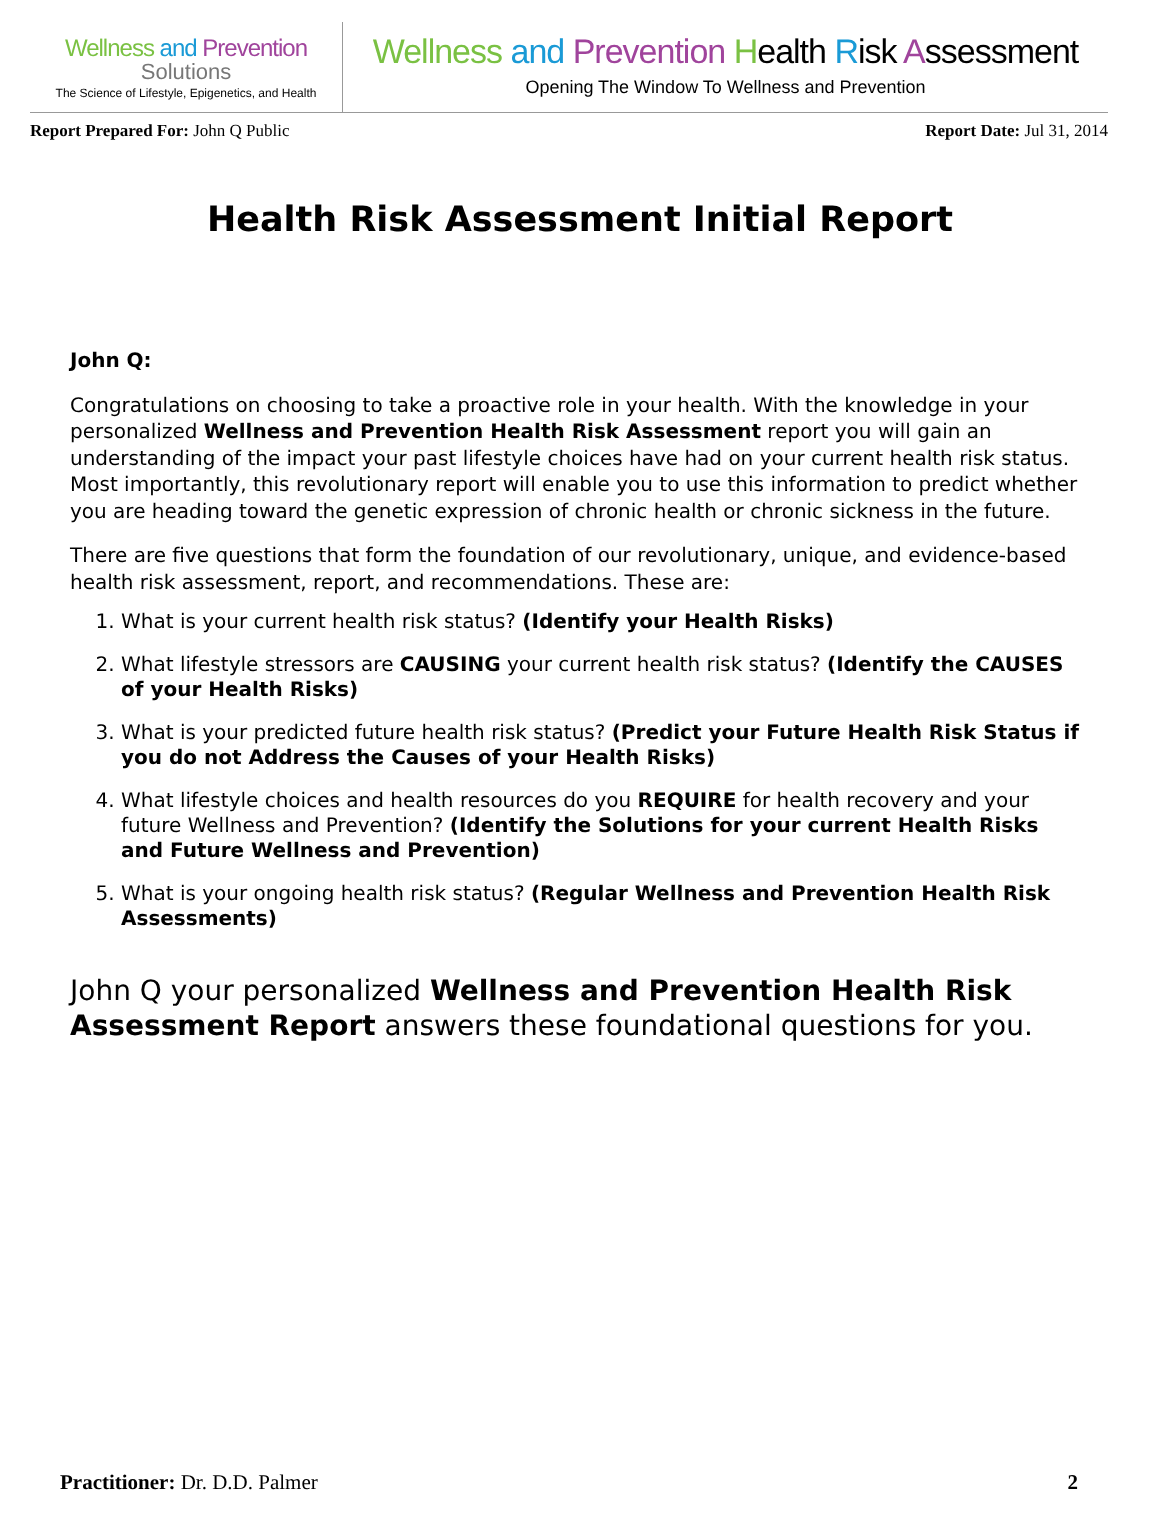Wellness and Prevention
Solutions
The Science of Lifestyle, Epigenetics, and Health
Wellness and Prevention Health Risk Assessment
Opening The Window To Wellness and Prevention
Report Prepared For: John Q Public
Report Date: Jul 31, 2014
Health Risk Assessment Initial Report
John Q:
Congratulations on choosing to take a proactive role in your health. With the knowledge in your personalized Wellness and Prevention Health Risk Assessment report you will gain an understanding of the impact your past lifestyle choices have had on your current health risk status. Most importantly, this revolutionary report will enable you to use this information to predict whether you are heading toward the genetic expression of chronic health or chronic sickness in the future.
There are five questions that form the foundation of our revolutionary, unique, and evidence-based health risk assessment, report, and recommendations. These are:
1. What is your current health risk status? (Identify your Health Risks)
2. What lifestyle stressors are CAUSING your current health risk status? (Identify the CAUSES of your Health Risks)
3. What is your predicted future health risk status? (Predict your Future Health Risk Status if you do not Address the Causes of your Health Risks)
4. What lifestyle choices and health resources do you REQUIRE for health recovery and your future Wellness and Prevention? (Identify the Solutions for your current Health Risks and Future Wellness and Prevention)
5. What is your ongoing health risk status? (Regular Wellness and Prevention Health Risk Assessments)
John Q your personalized Wellness and Prevention Health Risk Assessment Report answers these foundational questions for you.
Practitioner: Dr. D.D. Palmer 2